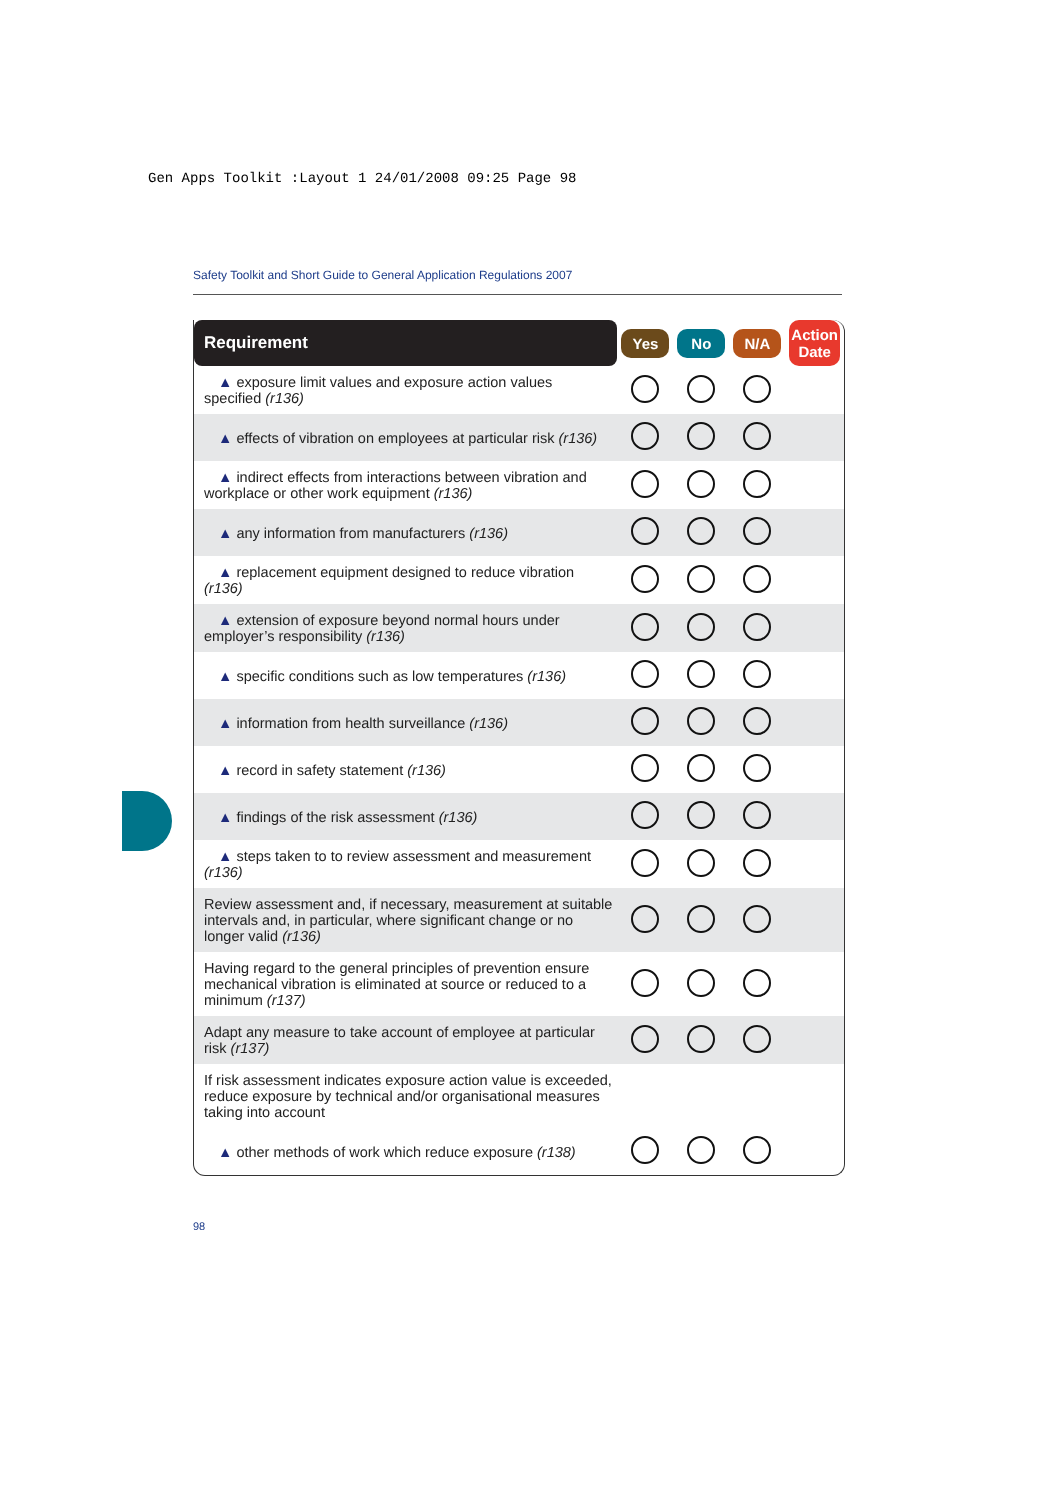Gen Apps Toolkit :Layout 1 24/01/2008 09:25 Page 98
Safety Toolkit and Short Guide to General Application Regulations 2007
| Requirement | Yes | No | N/A | Action Date |
| --- | --- | --- | --- | --- |
| ▲ exposure limit values and exposure action values specified (r136) | | | | |
| ▲ effects of vibration on employees at particular risk (r136) | | | | |
| ▲ indirect effects from interactions between vibration and workplace or other work equipment (r136) | | | | |
| ▲ any information from manufacturers (r136) | | | | |
| ▲ replacement equipment designed to reduce vibration (r136) | | | | |
| ▲ extension of exposure beyond normal hours under employer’s responsibility (r136) | | | | |
| ▲ specific conditions such as low temperatures (r136) | | | | |
| ▲ information from health surveillance (r136) | | | | |
| ▲ record in safety statement (r136) | | | | |
| ▲ findings of the risk assessment (r136) | | | | |
| ▲ steps taken to to review assessment and measurement (r136) | | | | |
| Review assessment and, if necessary, measurement at suitable intervals and, in particular, where significant change or no longer valid (r136) | | | | |
| Having regard to the general principles of prevention ensure mechanical vibration is eliminated at source or reduced to a minimum (r137) | | | | |
| Adapt any measure to take account of employee at particular risk (r137) | | | | |
| If risk assessment indicates exposure action value is exceeded, reduce exposure by technical and/or organisational measures taking into account | | | | |
| ▲ other methods of work which reduce exposure (r138) | | | | |
98